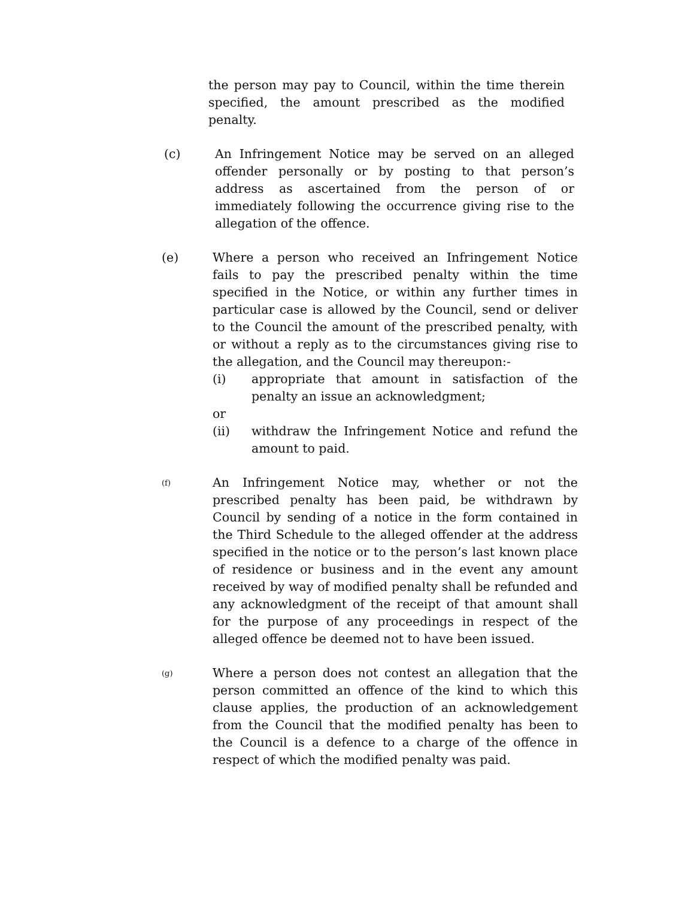the person may pay to Council, within the time therein specified, the amount prescribed as the modified penalty.
(c) An Infringement Notice may be served on an alleged offender personally or by posting to that person’s address as ascertained from the person of or immediately following the occurrence giving rise to the allegation of the offence.
(e) Where a person who received an Infringement Notice fails to pay the prescribed penalty within the time specified in the Notice, or within any further times in particular case is allowed by the Council, send or deliver to the Council the amount of the prescribed penalty, with or without a reply as to the circumstances giving rise to the allegation, and the Council may thereupon:-
(i) appropriate that amount in satisfaction of the penalty an issue an acknowledgment;
or
(ii) withdraw the Infringement Notice and refund the amount to paid.
(f)
An Infringement Notice may, whether or not the prescribed penalty has been paid, be withdrawn by Council by sending of a notice in the form contained in the Third Schedule to the alleged offender at the address specified in the notice or to the person’s last known place of residence or business and in the event any amount received by way of modified penalty shall be refunded and any acknowledgment of the receipt of that amount shall for the purpose of any proceedings in respect of the alleged offence be deemed not to have been issued.
(g)
Where a person does not contest an allegation that the person committed an offence of the kind to which this clause applies, the production of an acknowledgement from the Council that the modified penalty has been to the Council is a defence to a charge of the offence in respect of which the modified penalty was paid.